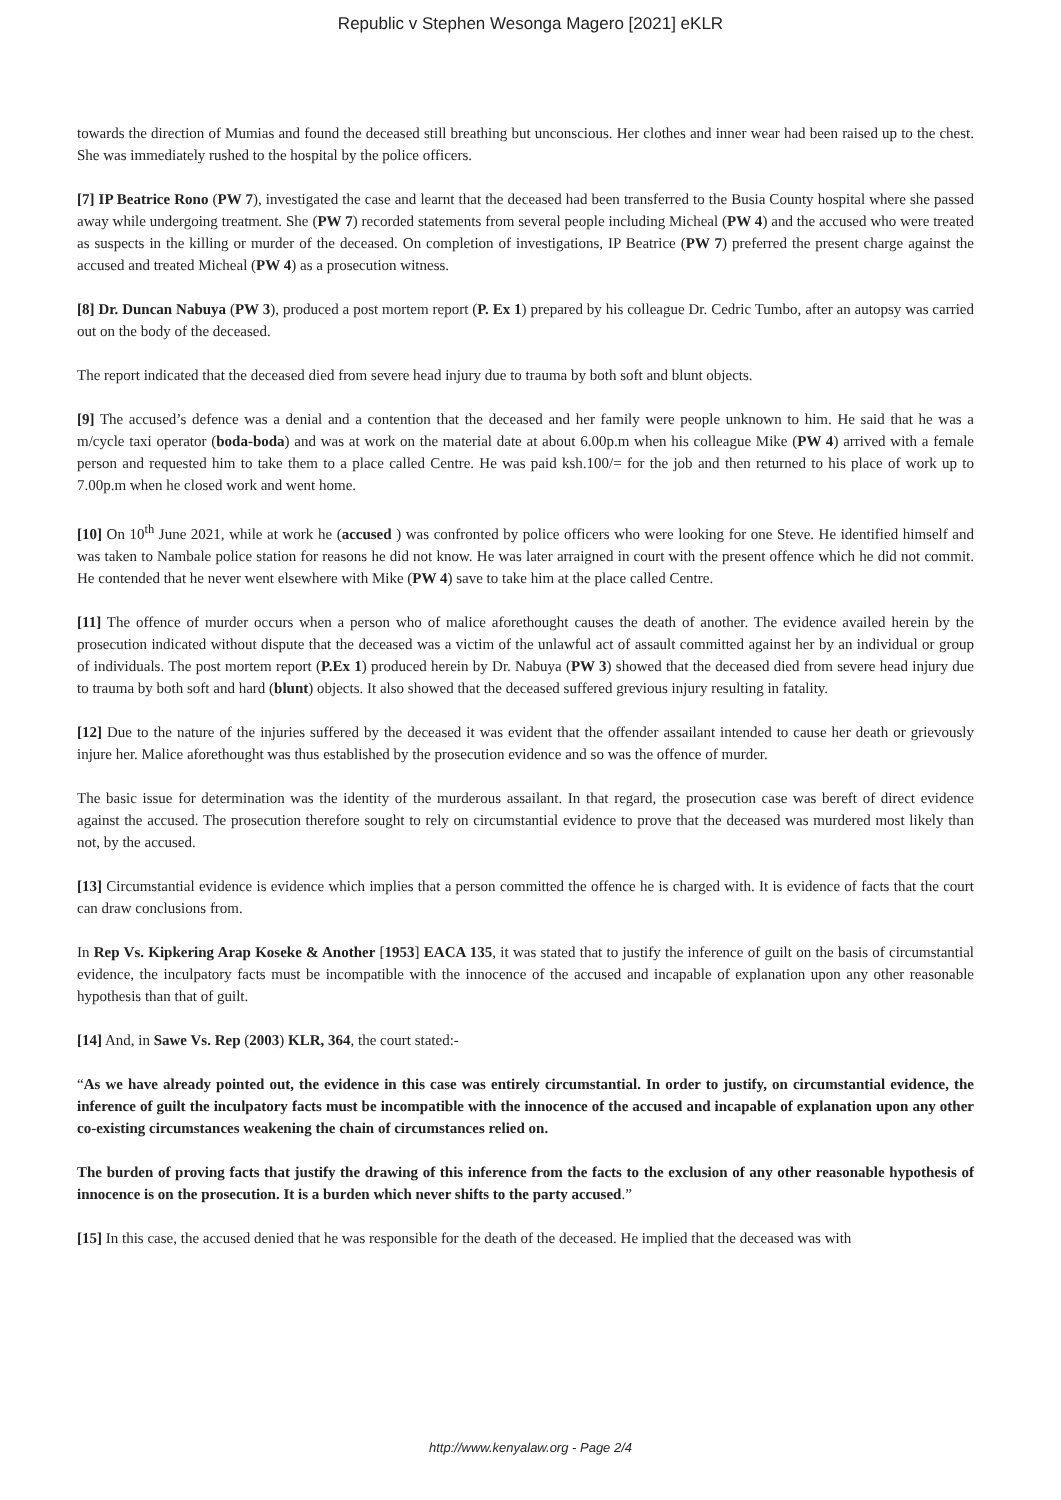Republic v Stephen Wesonga Magero [2021] eKLR
towards the direction of Mumias and found the deceased still breathing but unconscious. Her clothes and inner wear had been raised up to the chest. She was immediately rushed to the hospital by the police officers.
[7] IP Beatrice Rono (PW 7), investigated the case and learnt that the deceased had been transferred to the Busia County hospital where she passed away while undergoing treatment. She (PW 7) recorded statements from several people including Micheal (PW 4) and the accused who were treated as suspects in the killing or murder of the deceased. On completion of investigations, IP Beatrice (PW 7) preferred the present charge against the accused and treated Micheal (PW 4) as a prosecution witness.
[8] Dr. Duncan Nabuya (PW 3), produced a post mortem report (P. Ex 1) prepared by his colleague Dr. Cedric Tumbo, after an autopsy was carried out on the body of the deceased.
The report indicated that the deceased died from severe head injury due to trauma by both soft and blunt objects.
[9] The accused’s defence was a denial and a contention that the deceased and her family were people unknown to him. He said that he was a m/cycle taxi operator (boda-boda) and was at work on the material date at about 6.00p.m when his colleague Mike (PW 4) arrived with a female person and requested him to take them to a place called Centre. He was paid ksh.100/= for the job and then returned to his place of work up to 7.00p.m when he closed work and went home.
[10] On 10<sup>th</sup> June 2021, while at work he (accused ) was confronted by police officers who were looking for one Steve. He identified himself and was taken to Nambale police station for reasons he did not know. He was later arraigned in court with the present offence which he did not commit. He contended that he never went elsewhere with Mike (PW 4) save to take him at the place called Centre.
[11] The offence of murder occurs when a person who of malice aforethought causes the death of another. The evidence availed herein by the prosecution indicated without dispute that the deceased was a victim of the unlawful act of assault committed against her by an individual or group of individuals. The post mortem report (P.Ex 1) produced herein by Dr. Nabuya (PW 3) showed that the deceased died from severe head injury due to trauma by both soft and hard (blunt) objects. It also showed that the deceased suffered grevious injury resulting in fatality.
[12] Due to the nature of the injuries suffered by the deceased it was evident that the offender assailant intended to cause her death or grievously injure her. Malice aforethought was thus established by the prosecution evidence and so was the offence of murder.
The basic issue for determination was the identity of the murderous assailant. In that regard, the prosecution case was bereft of direct evidence against the accused. The prosecution therefore sought to rely on circumstantial evidence to prove that the deceased was murdered most likely than not, by the accused.
[13] Circumstantial evidence is evidence which implies that a person committed the offence he is charged with. It is evidence of facts that the court can draw conclusions from.
In Rep Vs. Kipkering Arap Koseke & Another [1953] EACA 135, it was stated that to justify the inference of guilt on the basis of circumstantial evidence, the inculpatory facts must be incompatible with the innocence of the accused and incapable of explanation upon any other reasonable hypothesis than that of guilt.
[14] And, in Sawe Vs. Rep (2003) KLR, 364, the court stated:-
“As we have already pointed out, the evidence in this case was entirely circumstantial. In order to justify, on circumstantial evidence, the inference of guilt the inculpatory facts must be incompatible with the innocence of the accused and incapable of explanation upon any other co-existing circumstances weakening the chain of circumstances relied on.
The burden of proving facts that justify the drawing of this inference from the facts to the exclusion of any other reasonable hypothesis of innocence is on the prosecution. It is a burden which never shifts to the party accused.”
[15] In this case, the accused denied that he was responsible for the death of the deceased. He implied that the deceased was with
http://www.kenyalaw.org - Page 2/4